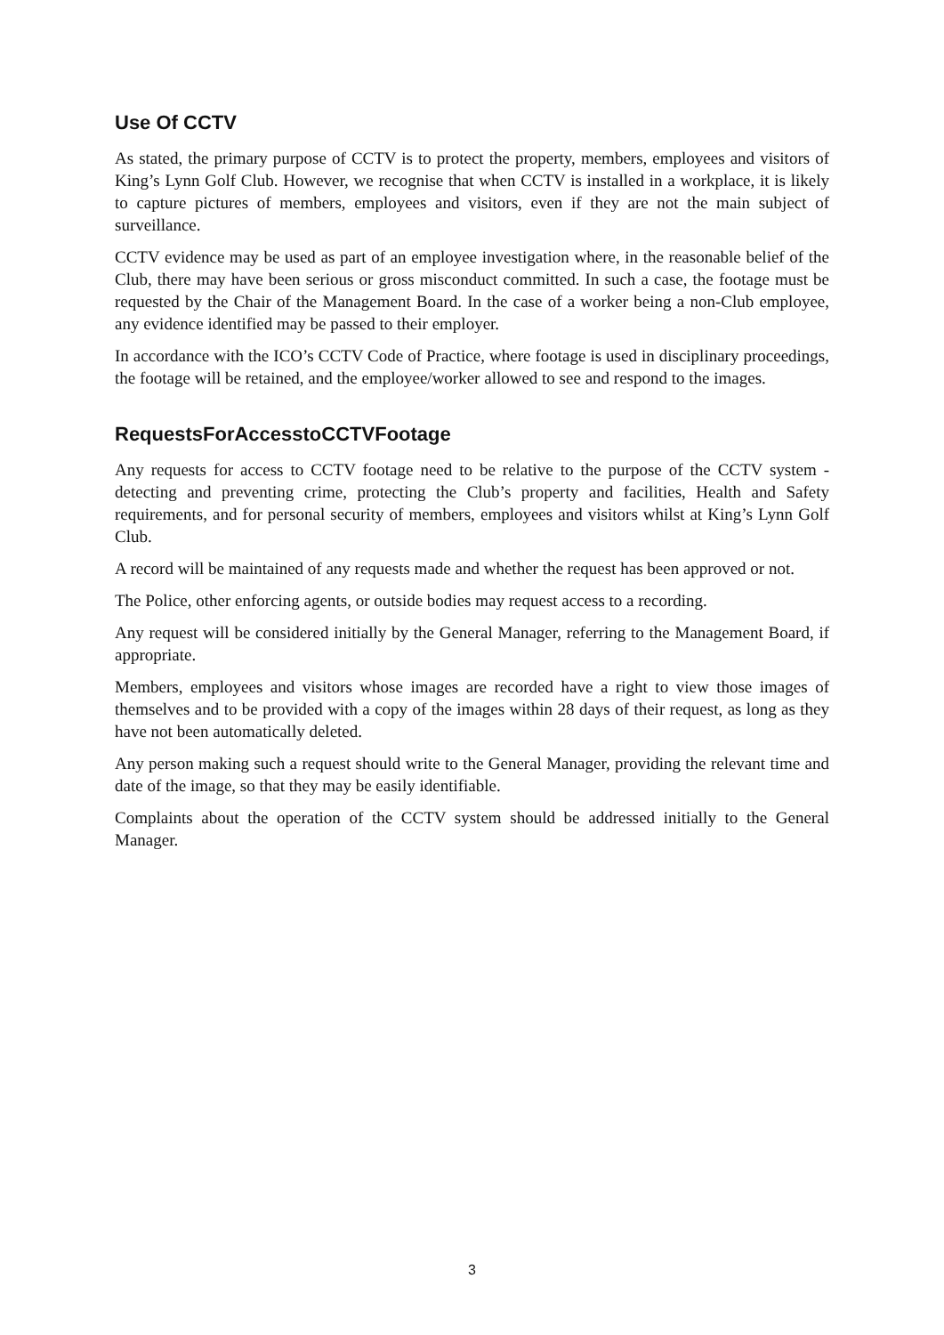Use Of CCTV
As stated, the primary purpose of CCTV is to protect the property, members, employees and visitors of King’s Lynn Golf Club. However, we recognise that when CCTV is installed in a workplace, it is likely to capture pictures of members, employees and visitors, even if they are not the main subject of surveillance.
CCTV evidence may be used as part of an employee investigation where, in the reasonable belief of the Club, there may have been serious or gross misconduct committed. In such a case, the footage must be requested by the Chair of the Management Board. In the case of a worker being a non-Club employee, any evidence identified may be passed to their employer.
In accordance with the ICO’s CCTV Code of Practice, where footage is used in disciplinary proceedings, the footage will be retained, and the employee/worker allowed to see and respond to the images.
RequestsForAccesstoCCTVFootage
Any requests for access to CCTV footage need to be relative to the purpose of the CCTV system - detecting and preventing crime, protecting the Club’s property and facilities, Health and Safety requirements, and for personal security of members, employees and visitors whilst at King’s Lynn Golf Club.
A record will be maintained of any requests made and whether the request has been approved or not.
The Police, other enforcing agents, or outside bodies may request access to a recording.
Any request will be considered initially by the General Manager, referring to the Management Board, if appropriate.
Members, employees and visitors whose images are recorded have a right to view those images of themselves and to be provided with a copy of the images within 28 days of their request, as long as they have not been automatically deleted.
Any person making such a request should write to the General Manager, providing the relevant time and date of the image, so that they may be easily identifiable.
Complaints about the operation of the CCTV system should be addressed initially to the General Manager.
3